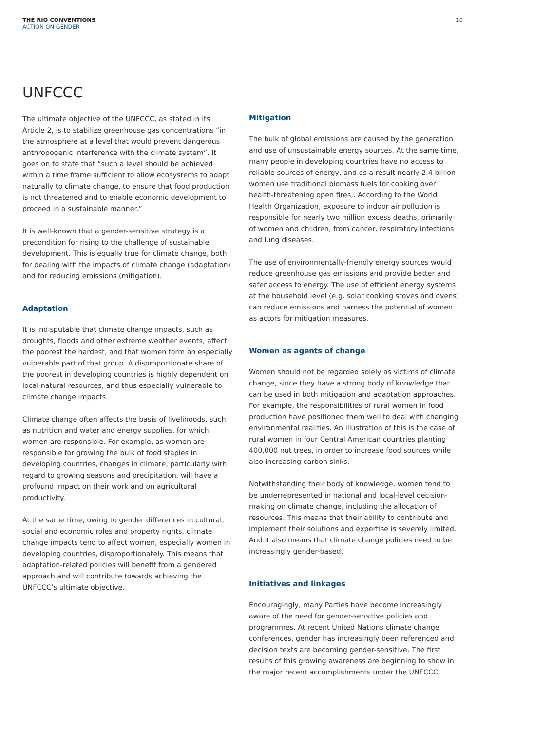THE RIO CONVENTIONS
ACTION ON GENDER
10
UNFCCC
The ultimate objective of the UNFCCC, as stated in its Article 2, is to stabilize greenhouse gas concentrations “in the atmosphere at a level that would prevent dangerous anthropogenic interference with the climate system”. It goes on to state that “such a level should be achieved within a time frame sufficient to allow ecosystems to adapt naturally to climate change, to ensure that food production is not threatened and to enable economic development to proceed in a sustainable manner.”
It is well-known that a gender-sensitive strategy is a precondition for rising to the challenge of sustainable development. This is equally true for climate change, both for dealing with the impacts of climate change (adaptation) and for reducing emissions (mitigation).
Adaptation
It is indisputable that climate change impacts, such as droughts, floods and other extreme weather events, affect the poorest the hardest, and that women form an especially vulnerable part of that group. A disproportionate share of the poorest in developing countries is highly dependent on local natural resources, and thus especially vulnerable to climate change impacts.
Climate change often affects the basis of livelihoods, such as nutrition and water and energy supplies, for which women are responsible. For example, as women are responsible for growing the bulk of food staples in developing countries, changes in climate, particularly with regard to growing seasons and precipitation, will have a profound impact on their work and on agricultural productivity.
At the same time, owing to gender differences in cultural, social and economic roles and property rights, climate change impacts tend to affect women, especially women in developing countries, disproportionately. This means that adaptation-related policies will benefit from a gendered approach and will contribute towards achieving the UNFCCC’s ultimate objective.
Mitigation
The bulk of global emissions are caused by the generation and use of unsustainable energy sources. At the same time, many people in developing countries have no access to reliable sources of energy, and as a result nearly 2.4 billion women use traditional biomass fuels for cooking over health-threatening open fires,. According to the World Health Organization, exposure to indoor air pollution is responsible for nearly two million excess deaths, primarily of women and children, from cancer, respiratory infections and lung diseases.
The use of environmentally-friendly energy sources would reduce greenhouse gas emissions and provide better and safer access to energy. The use of efficient energy systems at the household level (e.g. solar cooking stoves and ovens) can reduce emissions and harness the potential of women as actors for mitigation measures.
Women as agents of change
Women should not be regarded solely as victims of climate change, since they have a strong body of knowledge that can be used in both mitigation and adaptation approaches. For example, the responsibilities of rural women in food production have positioned them well to deal with changing environmental realities. An illustration of this is the case of rural women in four Central American countries planting 400,000 nut trees, in order to increase food sources while also increasing carbon sinks.
Notwithstanding their body of knowledge, women tend to be underrepresented in national and local-level decision-making on climate change, including the allocation of resources. This means that their ability to contribute and implement their solutions and expertise is severely limited. And it also means that climate change policies need to be increasingly gender-based.
Initiatives and linkages
Encouragingly, many Parties have become increasingly aware of the need for gender-sensitive policies and programmes. At recent United Nations climate change conferences, gender has increasingly been referenced and decision texts are becoming gender-sensitive. The first results of this growing awareness are beginning to show in the major recent accomplishments under the UNFCCC.